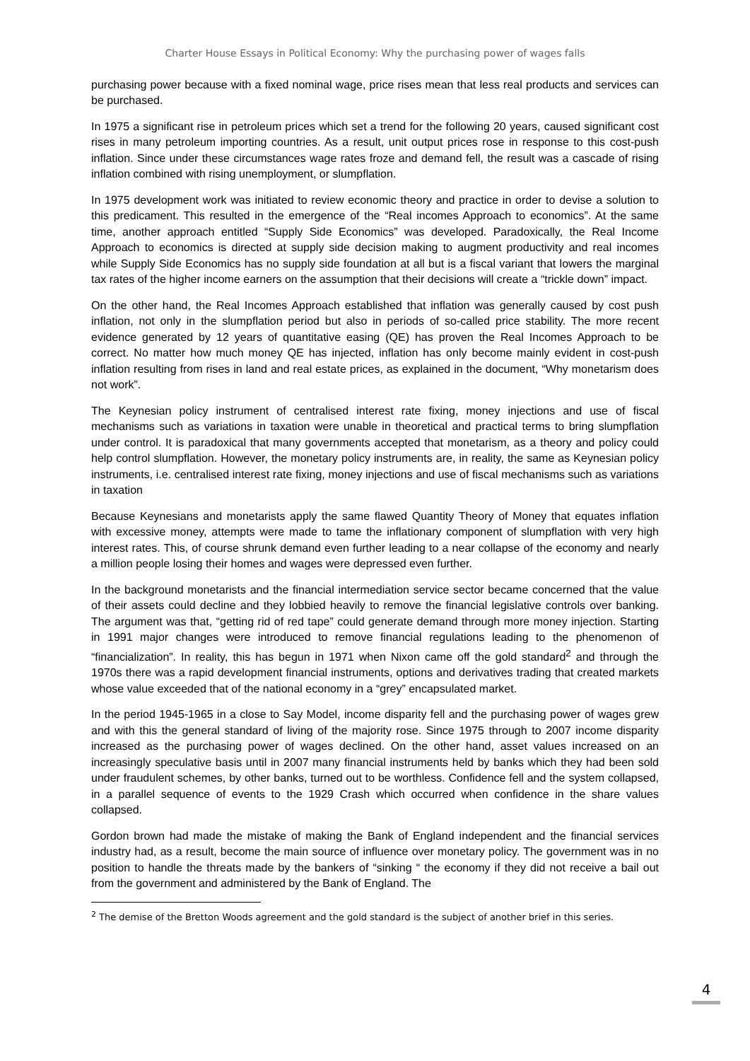Charter House Essays in Political Economy: Why the purchasing power of wages falls
purchasing power because with a fixed nominal wage, price rises mean that less real products and services can be purchased.
In 1975 a significant rise in petroleum prices which set a trend for the following 20 years, caused significant cost rises in many petroleum importing countries. As a result, unit output prices rose in response to this cost-push inflation. Since under these circumstances wage rates froze and demand fell, the result was a cascade of rising inflation combined with rising unemployment, or slumpflation.
In 1975 development work was initiated to review economic theory and practice in order to devise a solution to this predicament. This resulted in the emergence of the “Real incomes Approach to economics”. At the same time, another approach entitled “Supply Side Economics” was developed. Paradoxically, the Real Income Approach to economics is directed at supply side decision making to augment productivity and real incomes while Supply Side Economics has no supply side foundation at all but is a fiscal variant that lowers the marginal tax rates of the higher income earners on the assumption that their decisions will create a “trickle down” impact.
On the other hand, the Real Incomes Approach established that inflation was generally caused by cost push inflation, not only in the slumpflation period but also in periods of so-called price stability. The more recent evidence generated by 12 years of quantitative easing (QE) has proven the Real Incomes Approach to be correct. No matter how much money QE has injected, inflation has only become mainly evident in cost-push inflation resulting from rises in land and real estate prices, as explained in the document, “Why monetarism does not work”.
The Keynesian policy instrument of centralised interest rate fixing, money injections and use of fiscal mechanisms such as variations in taxation were unable in theoretical and practical terms to bring slumpflation under control. It is paradoxical that many governments accepted that monetarism, as a theory and policy could help control slumpflation. However, the monetary policy instruments are, in reality, the same as Keynesian policy instruments, i.e. centralised interest rate fixing, money injections and use of fiscal mechanisms such as variations in taxation
Because Keynesians and monetarists apply the same flawed Quantity Theory of Money that equates inflation with excessive money, attempts were made to tame the inflationary component of slumpflation with very high interest rates. This, of course shrunk demand even further leading to a near collapse of the economy and nearly a million people losing their homes and wages were depressed even further.
In the background monetarists and the financial intermediation service sector became concerned that the value of their assets could decline and they lobbied heavily to remove the financial legislative controls over banking. The argument was that, “getting rid of red tape” could generate demand through more money injection. Starting in 1991 major changes were introduced to remove financial regulations leading to the phenomenon of “financialization”. In reality, this has begun in 1971 when Nixon came off the gold standard<sup>2</sup> and through the 1970s there was a rapid development financial instruments, options and derivatives trading that created markets whose value exceeded that of the national economy in a “grey” encapsulated market.
In the period 1945-1965 in a close to Say Model, income disparity fell and the purchasing power of wages grew and with this the general standard of living of the majority rose. Since 1975 through to 2007 income disparity increased as the purchasing power of wages declined. On the other hand, asset values increased on an increasingly speculative basis until in 2007 many financial instruments held by banks which they had been sold under fraudulent schemes, by other banks, turned out to be worthless. Confidence fell and the system collapsed, in a parallel sequence of events to the 1929 Crash which occurred when confidence in the share values collapsed.
Gordon brown had made the mistake of making the Bank of England independent and the financial services industry had, as a result, become the main source of influence over monetary policy. The government was in no position to handle the threats made by the bankers of “sinking “ the economy if they did not receive a bail out from the government and administered by the Bank of England. The
<sup>2</sup> The demise of the Bretton Woods agreement and the gold standard is the subject of another brief in this series.
4